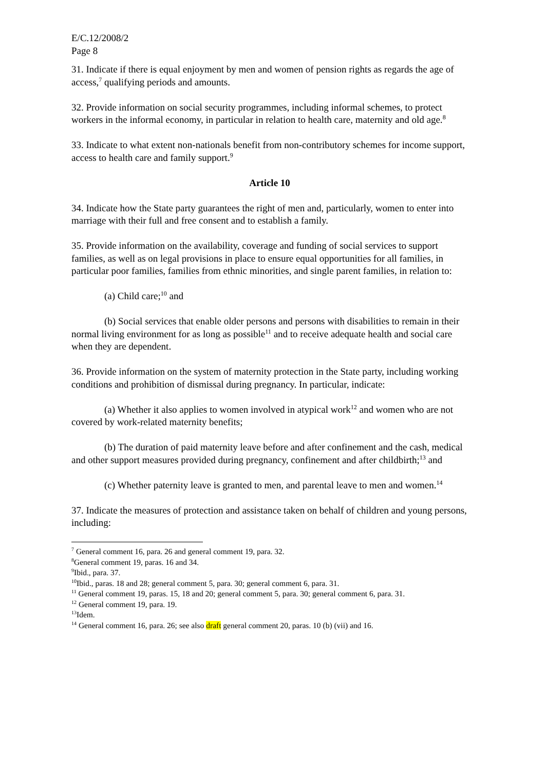E/C.12/2008/2
Page 8
31. Indicate if there is equal enjoyment by men and women of pension rights as regards the age of access,<sup>7</sup> qualifying periods and amounts.
32. Provide information on social security programmes, including informal schemes, to protect workers in the informal economy, in particular in relation to health care, maternity and old age.<sup>8</sup>
33. Indicate to what extent non-nationals benefit from non-contributory schemes for income support, access to health care and family support.<sup>9</sup>
Article 10
34. Indicate how the State party guarantees the right of men and, particularly, women to enter into marriage with their full and free consent and to establish a family.
35. Provide information on the availability, coverage and funding of social services to support families, as well as on legal provisions in place to ensure equal opportunities for all families, in particular poor families, families from ethnic minorities, and single parent families, in relation to:
(a) Child care;<sup>10</sup> and
(b) Social services that enable older persons and persons with disabilities to remain in their normal living environment for as long as possible<sup>11</sup> and to receive adequate health and social care when they are dependent.
36. Provide information on the system of maternity protection in the State party, including working conditions and prohibition of dismissal during pregnancy. In particular, indicate:
(a) Whether it also applies to women involved in atypical work<sup>12</sup> and women who are not covered by work-related maternity benefits;
(b) The duration of paid maternity leave before and after confinement and the cash, medical and other support measures provided during pregnancy, confinement and after childbirth;<sup>13</sup> and
(c) Whether paternity leave is granted to men, and parental leave to men and women.<sup>14</sup>
37. Indicate the measures of protection and assistance taken on behalf of children and young persons, including:
<sup>7</sup> General comment 16, para. 26 and general comment 19, para. 32.
<sup>8</sup> General comment 19, paras. 16 and 34.
<sup>9</sup> Ibid., para. 37.
<sup>10</sup> Ibid., paras. 18 and 28; general comment 5, para. 30; general comment 6, para. 31.
<sup>11</sup> General comment 19, paras. 15, 18 and 20; general comment 5, para. 30; general comment 6, para. 31.
<sup>12</sup> General comment 19, para. 19.
<sup>13</sup> Idem.
<sup>14</sup> General comment 16, para. 26; see also draft general comment 20, paras. 10 (b) (vii) and 16.